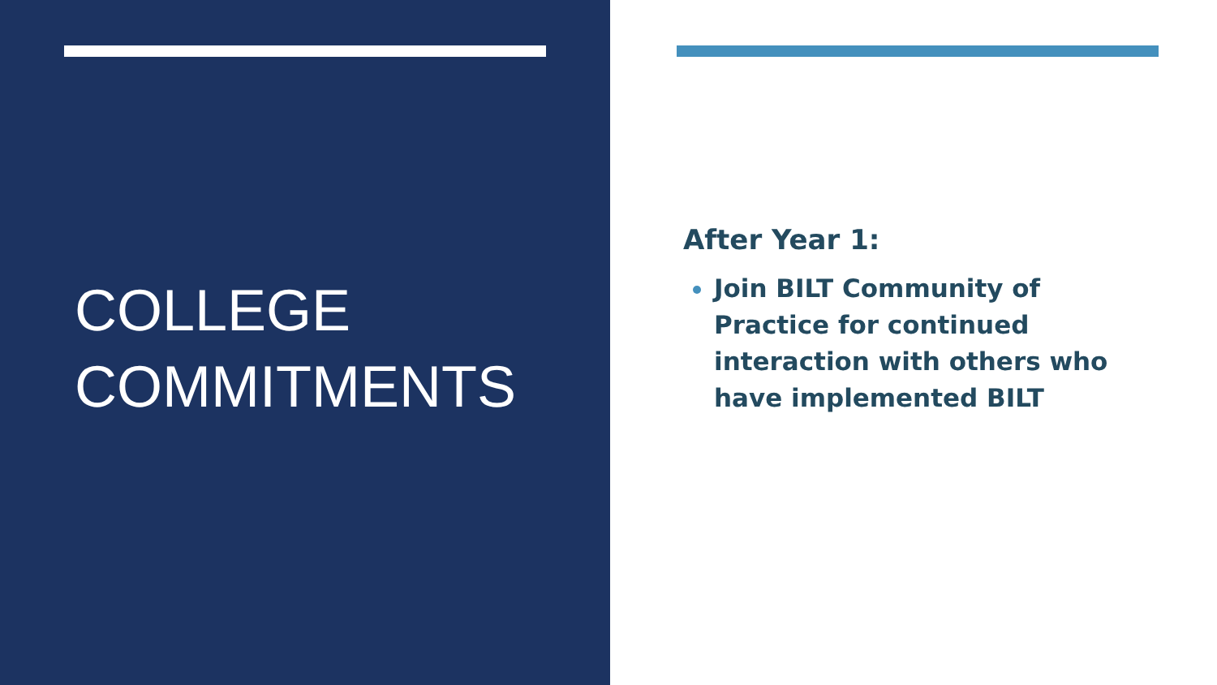COLLEGE
COMMITMENTS
After Year 1:
Join BILT Community of Practice for continued interaction with others who have implemented BILT